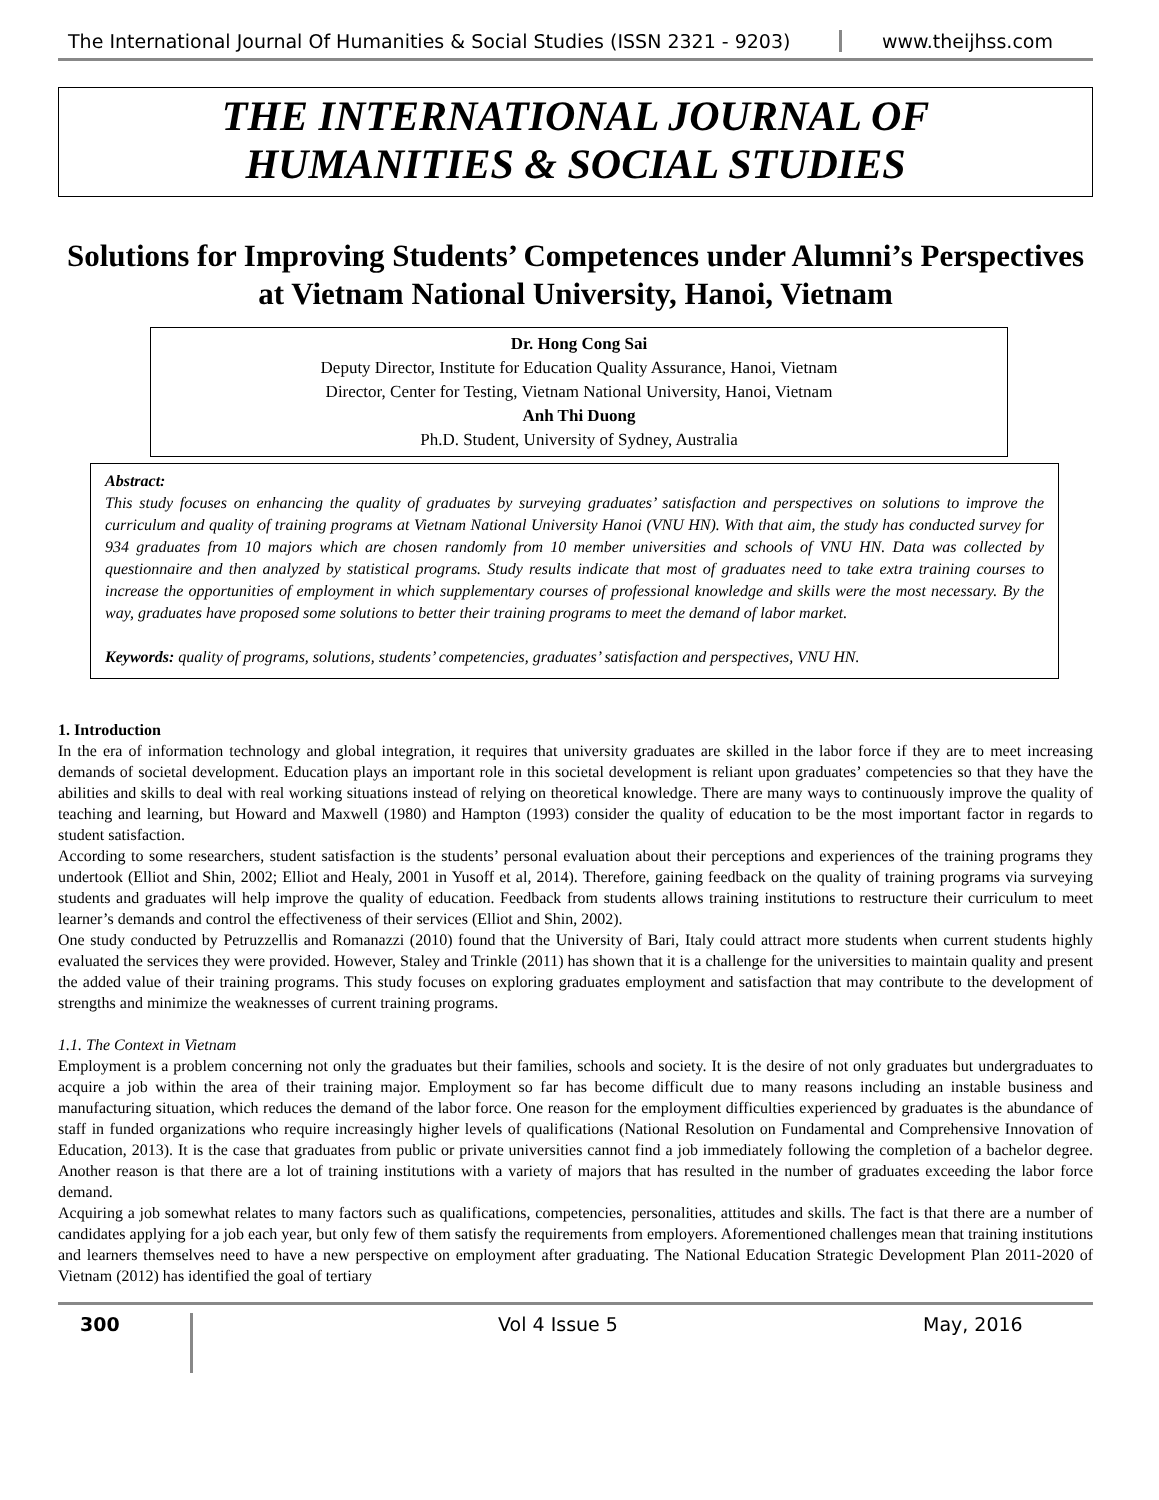The International Journal Of Humanities & Social Studies (ISSN 2321 - 9203)
www.theijhss.com
THE INTERNATIONAL JOURNAL OF
HUMANITIES & SOCIAL STUDIES
Solutions for Improving Students’ Competences under Alumni’s Perspectives at Vietnam National University, Hanoi, Vietnam
Dr. Hong Cong Sai
Deputy Director, Institute for Education Quality Assurance, Hanoi, Vietnam
Director, Center for Testing, Vietnam National University, Hanoi, Vietnam
Anh Thi Duong
Ph.D. Student, University of Sydney, Australia
Abstract:
This study focuses on enhancing the quality of graduates by surveying graduates’ satisfaction and perspectives on solutions to improve the curriculum and quality of training programs at Vietnam National University Hanoi (VNU HN). With that aim, the study has conducted survey for 934 graduates from 10 majors which are chosen randomly from 10 member universities and schools of VNU HN. Data was collected by questionnaire and then analyzed by statistical programs. Study results indicate that most of graduates need to take extra training courses to increase the opportunities of employment in which supplementary courses of professional knowledge and skills were the most necessary. By the way, graduates have proposed some solutions to better their training programs to meet the demand of labor market.
Keywords: quality of programs, solutions, students’ competencies, graduates’ satisfaction and perspectives, VNU HN.
1. Introduction
In the era of information technology and global integration, it requires that university graduates are skilled in the labor force if they are to meet increasing demands of societal development. Education plays an important role in this societal development is reliant upon graduates’ competencies so that they have the abilities and skills to deal with real working situations instead of relying on theoretical knowledge. There are many ways to continuously improve the quality of teaching and learning, but Howard and Maxwell (1980) and Hampton (1993) consider the quality of education to be the most important factor in regards to student satisfaction.
According to some researchers, student satisfaction is the students’ personal evaluation about their perceptions and experiences of the training programs they undertook (Elliot and Shin, 2002; Elliot and Healy, 2001 in Yusoff et al, 2014). Therefore, gaining feedback on the quality of training programs via surveying students and graduates will help improve the quality of education. Feedback from students allows training institutions to restructure their curriculum to meet learner’s demands and control the effectiveness of their services (Elliot and Shin, 2002).
One study conducted by Petruzzellis and Romanazzi (2010) found that the University of Bari, Italy could attract more students when current students highly evaluated the services they were provided. However, Staley and Trinkle (2011) has shown that it is a challenge for the universities to maintain quality and present the added value of their training programs. This study focuses on exploring graduates employment and satisfaction that may contribute to the development of strengths and minimize the weaknesses of current training programs.
1.1. The Context in Vietnam
Employment is a problem concerning not only the graduates but their families, schools and society. It is the desire of not only graduates but undergraduates to acquire a job within the area of their training major. Employment so far has become difficult due to many reasons including an instable business and manufacturing situation, which reduces the demand of the labor force. One reason for the employment difficulties experienced by graduates is the abundance of staff in funded organizations who require increasingly higher levels of qualifications (National Resolution on Fundamental and Comprehensive Innovation of Education, 2013). It is the case that graduates from public or private universities cannot find a job immediately following the completion of a bachelor degree. Another reason is that there are a lot of training institutions with a variety of majors that has resulted in the number of graduates exceeding the labor force demand.
Acquiring a job somewhat relates to many factors such as qualifications, competencies, personalities, attitudes and skills. The fact is that there are a number of candidates applying for a job each year, but only few of them satisfy the requirements from employers. Aforementioned challenges mean that training institutions and learners themselves need to have a new perspective on employment after graduating. The National Education Strategic Development Plan 2011-2020 of Vietnam (2012) has identified the goal of tertiary
300
Vol 4 Issue 5 May, 2016